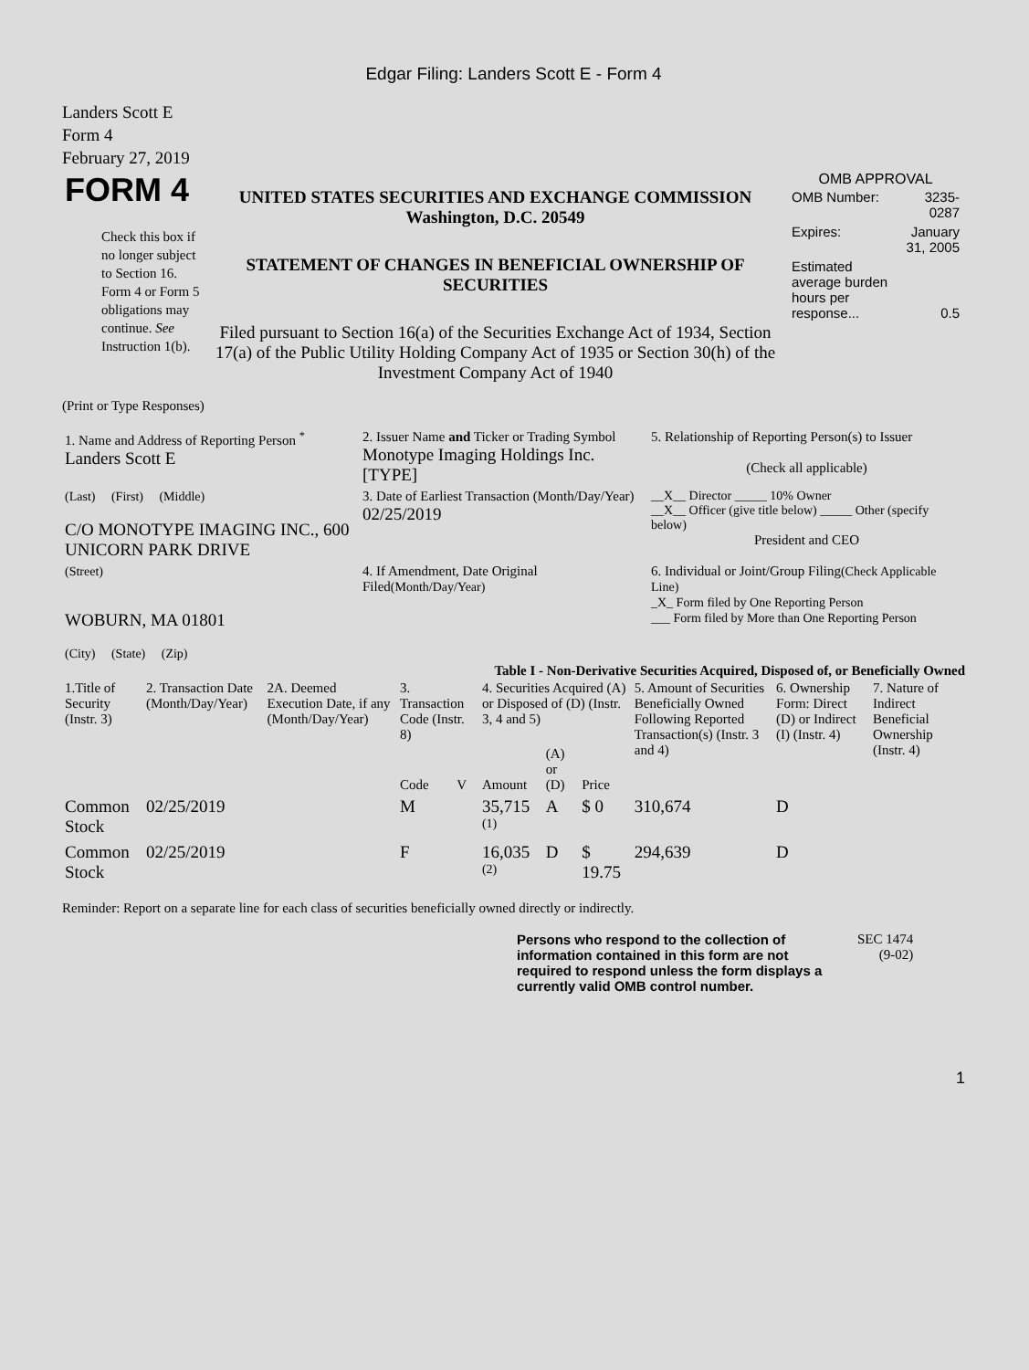Edgar Filing: Landers Scott E - Form 4
Landers Scott E
Form 4
February 27, 2019
| FORM 4 Check this box if no longer subject to Section 16. Form 4 or Form 5 obligations may continue. See Instruction 1(b). | UNITED STATES SECURITIES AND EXCHANGE COMMISSION Washington, D.C. 20549 STATEMENT OF CHANGES IN BENEFICIAL OWNERSHIP OF SECURITIES Filed pursuant to Section 16(a) of the Securities Exchange Act of 1934, Section 17(a) of the Public Utility Holding Company Act of 1935 or Section 30(h) of the Investment Company Act of 1940 | OMB APPROVAL / OMB Number: / 3235-0287 / / Expires: / January 31, 2005 / / Estimated average burden hours per response... / 0.5 / |
(Print or Type Responses)
| 1. Name and Address of Reporting Person <sup>*</sup> Landers Scott E | 2. Issuer Name and Ticker or Trading Symbol Monotype Imaging Holdings Inc. [TYPE] | 5. Relationship of Reporting Person(s) to Issuer (Check all applicable) |
| (Last) (First) (Middle) C/O MONOTYPE IMAGING INC., 600 UNICORN PARK DRIVE | 3. Date of Earliest Transaction (Month/Day/Year) 02/25/2019 | __X__ Director _____ 10% Owner __X__ Officer (give title below) _____ Other (specify below) President and CEO |
| (Street) WOBURN, MA 01801 (City) (State) (Zip) | 4. If Amendment, Date Original Filed (Month/Day/Year) | 6. Individual or Joint/Group Filing (Check Applicable Line) _X_ Form filed by One Reporting Person ___ Form filed by More than One Reporting Person |
Table I - Non-Derivative Securities Acquired, Disposed of, or Beneficially Owned
| 1.Title of Security (Instr. 3) | 2. Transaction Date (Month/Day/Year) | 2A. Deemed Execution Date, if any (Month/Day/Year) | 3. Transaction Code (Instr. 8) | | 4. Securities Acquired (A) or Disposed of (D) (Instr. 3, 4 and 5) | | | 5. Amount of Securities Beneficially Owned Following Reported Transaction(s) (Instr. 3 and 4) | 6. Ownership Form: Direct (D) or Indirect (I) (Instr. 4) | 7. Nature of Indirect Beneficial Ownership (Instr. 4) |
| --- | --- | --- | --- | --- | --- | --- | --- | --- | --- | --- |
| | | | Code | V | Amount | (A) or (D) | Price | | | |
| Common Stock | 02/25/2019 | | M | | 35,715 <sup>(1)</sup> | A | $ 0 | 310,674 | D | |
| Common Stock | 02/25/2019 | | F | | 16,035 <sup>(2)</sup> | D | $ 19.75 | 294,639 | D | |
Reminder: Report on a separate line for each class of securities beneficially owned directly or indirectly.
| Persons who respond to the collection of information contained in this form are not required to respond unless the form displays a currently valid OMB control number. | SEC 1474 (9-02) |
1